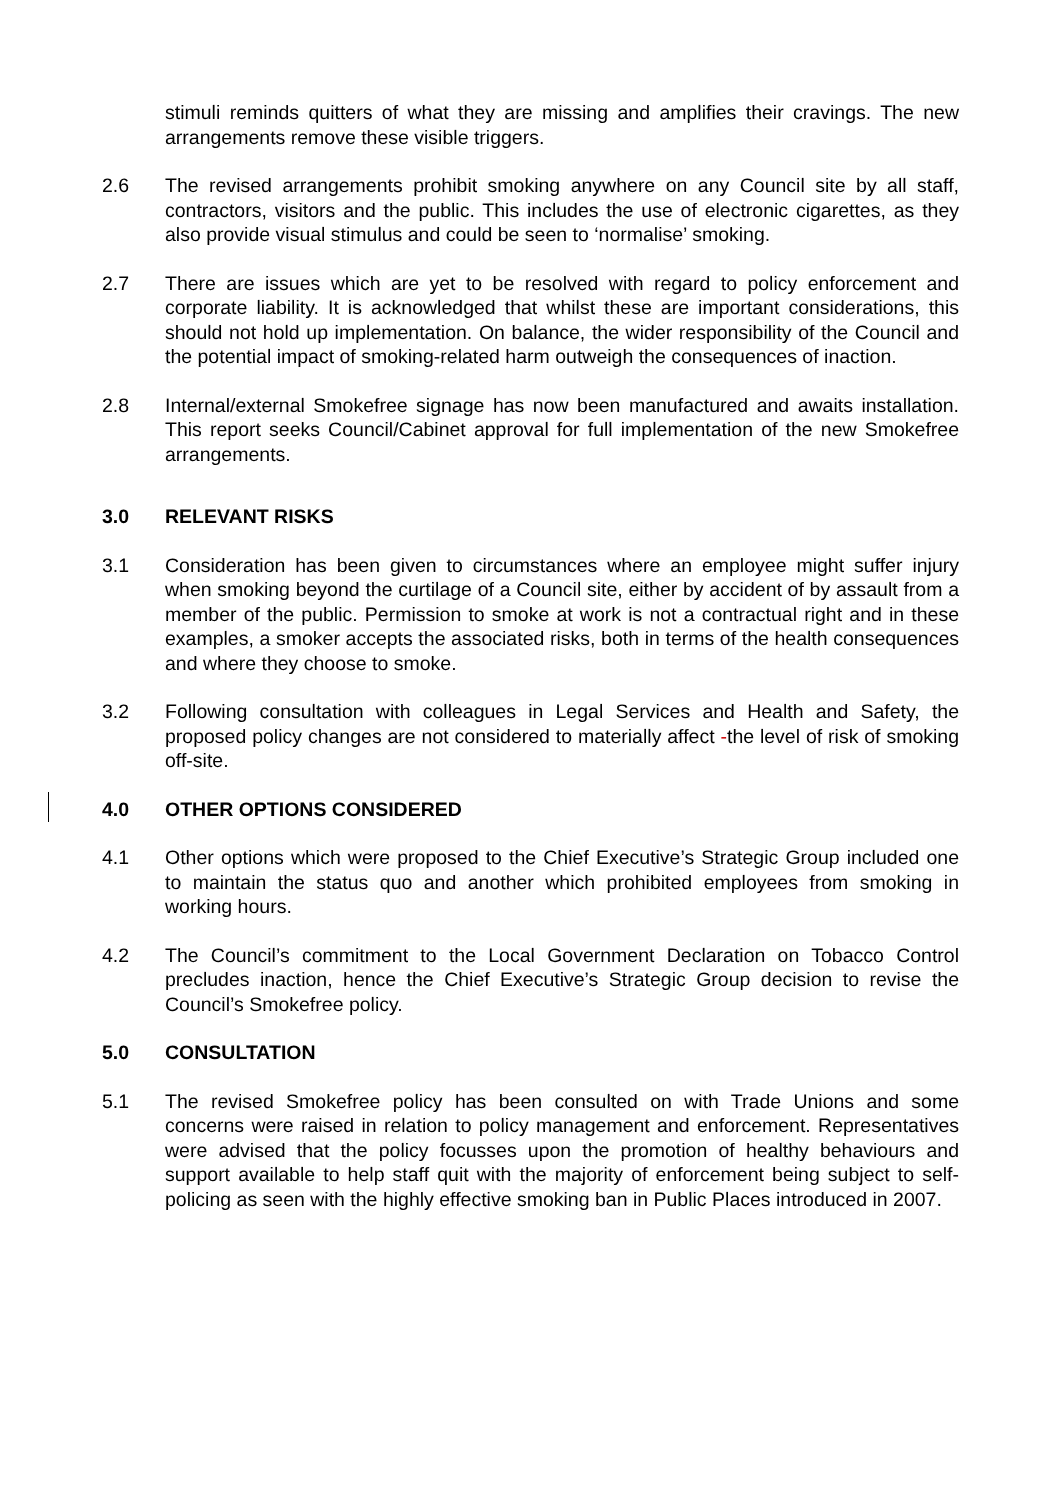stimuli reminds quitters of what they are missing and amplifies their cravings. The new arrangements remove these visible triggers.
2.6 The revised arrangements prohibit smoking anywhere on any Council site by all staff, contractors, visitors and the public. This includes the use of electronic cigarettes, as they also provide visual stimulus and could be seen to ‘normalise’ smoking.
2.7 There are issues which are yet to be resolved with regard to policy enforcement and corporate liability. It is acknowledged that whilst these are important considerations, this should not hold up implementation. On balance, the wider responsibility of the Council and the potential impact of smoking-related harm outweigh the consequences of inaction.
2.8 Internal/external Smokefree signage has now been manufactured and awaits installation. This report seeks Council/Cabinet approval for full implementation of the new Smokefree arrangements.
3.0 RELEVANT RISKS
3.1 Consideration has been given to circumstances where an employee might suffer injury when smoking beyond the curtilage of a Council site, either by accident of by assault from a member of the public. Permission to smoke at work is not a contractual right and in these examples, a smoker accepts the associated risks, both in terms of the health consequences and where they choose to smoke.
3.2 Following consultation with colleagues in Legal Services and Health and Safety, the proposed policy changes are not considered to materially affect -the level of risk of smoking off-site.
4.0 OTHER OPTIONS CONSIDERED
4.1 Other options which were proposed to the Chief Executive’s Strategic Group included one to maintain the status quo and another which prohibited employees from smoking in working hours.
4.2 The Council’s commitment to the Local Government Declaration on Tobacco Control precludes inaction, hence the Chief Executive’s Strategic Group decision to revise the Council’s Smokefree policy.
5.0 CONSULTATION
5.1 The revised Smokefree policy has been consulted on with Trade Unions and some concerns were raised in relation to policy management and enforcement. Representatives were advised that the policy focusses upon the promotion of healthy behaviours and support available to help staff quit with the majority of enforcement being subject to self- policing as seen with the highly effective smoking ban in Public Places introduced in 2007.